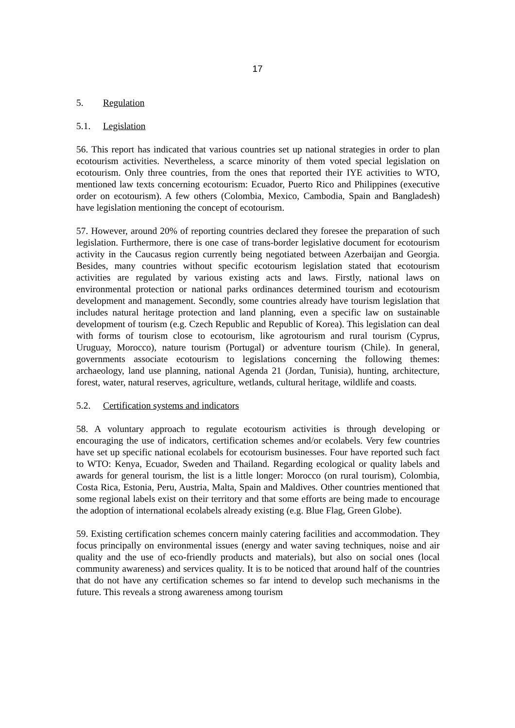17
5. Regulation
5.1. Legislation
56. This report has indicated that various countries set up national strategies in order to plan ecotourism activities. Nevertheless, a scarce minority of them voted special legislation on ecotourism. Only three countries, from the ones that reported their IYE activities to WTO, mentioned law texts concerning ecotourism: Ecuador, Puerto Rico and Philippines (executive order on ecotourism). A few others (Colombia, Mexico, Cambodia, Spain and Bangladesh) have legislation mentioning the concept of ecotourism.
57. However, around 20% of reporting countries declared they foresee the preparation of such legislation. Furthermore, there is one case of trans-border legislative document for ecotourism activity in the Caucasus region currently being negotiated between Azerbaijan and Georgia. Besides, many countries without specific ecotourism legislation stated that ecotourism activities are regulated by various existing acts and laws. Firstly, national laws on environmental protection or national parks ordinances determined tourism and ecotourism development and management. Secondly, some countries already have tourism legislation that includes natural heritage protection and land planning, even a specific law on sustainable development of tourism (e.g. Czech Republic and Republic of Korea). This legislation can deal with forms of tourism close to ecotourism, like agrotourism and rural tourism (Cyprus, Uruguay, Morocco), nature tourism (Portugal) or adventure tourism (Chile). In general, governments associate ecotourism to legislations concerning the following themes: archaeology, land use planning, national Agenda 21 (Jordan, Tunisia), hunting, architecture, forest, water, natural reserves, agriculture, wetlands, cultural heritage, wildlife and coasts.
5.2. Certification systems and indicators
58. A voluntary approach to regulate ecotourism activities is through developing or encouraging the use of indicators, certification schemes and/or ecolabels. Very few countries have set up specific national ecolabels for ecotourism businesses. Four have reported such fact to WTO: Kenya, Ecuador, Sweden and Thailand. Regarding ecological or quality labels and awards for general tourism, the list is a little longer: Morocco (on rural tourism), Colombia, Costa Rica, Estonia, Peru, Austria, Malta, Spain and Maldives. Other countries mentioned that some regional labels exist on their territory and that some efforts are being made to encourage the adoption of international ecolabels already existing (e.g. Blue Flag, Green Globe).
59. Existing certification schemes concern mainly catering facilities and accommodation. They focus principally on environmental issues (energy and water saving techniques, noise and air quality and the use of eco-friendly products and materials), but also on social ones (local community awareness) and services quality. It is to be noticed that around half of the countries that do not have any certification schemes so far intend to develop such mechanisms in the future. This reveals a strong awareness among tourism